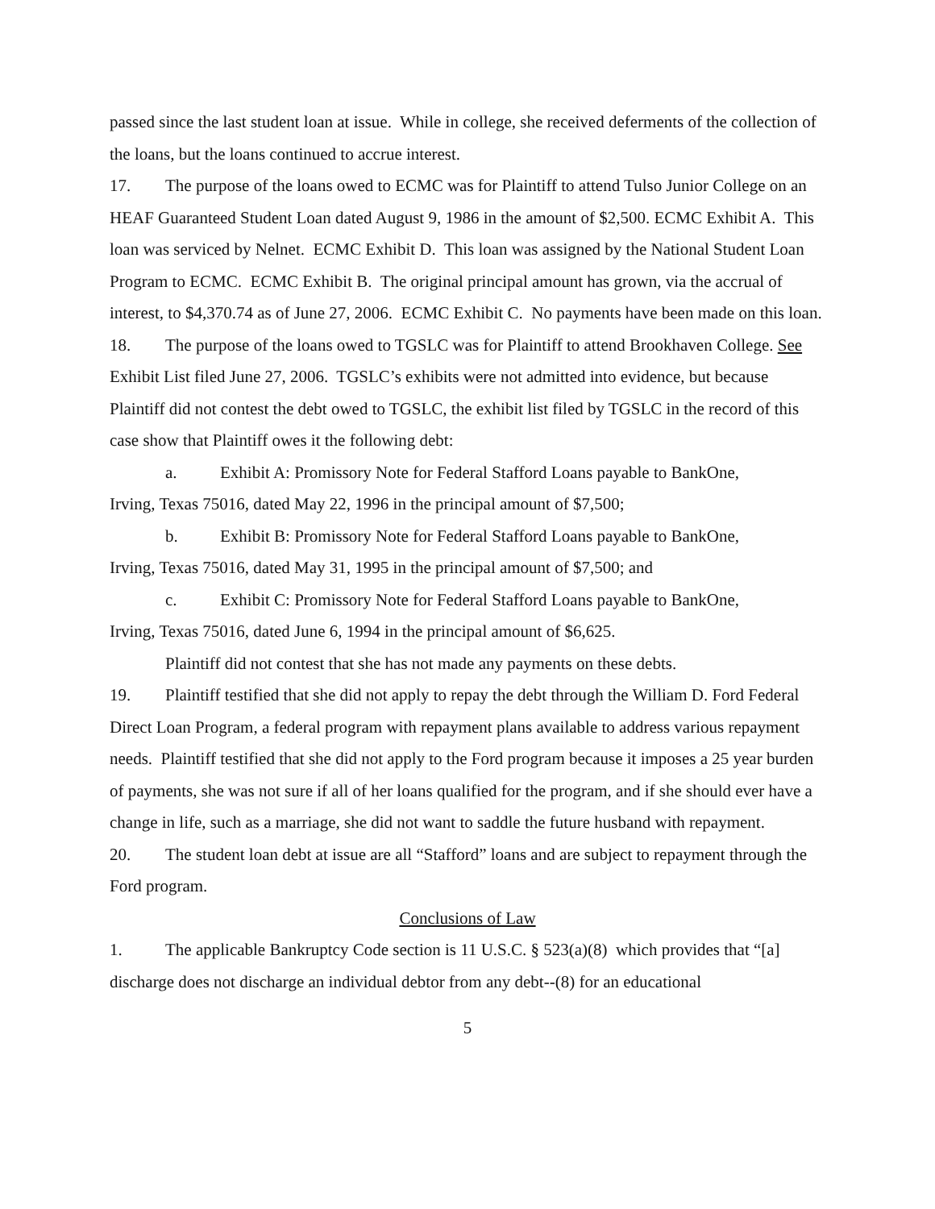passed since the last student loan at issue. While in college, she received deferments of the collection of the loans, but the loans continued to accrue interest.
17. The purpose of the loans owed to ECMC was for Plaintiff to attend Tulso Junior College on an HEAF Guaranteed Student Loan dated August 9, 1986 in the amount of $2,500. ECMC Exhibit A. This loan was serviced by Nelnet. ECMC Exhibit D. This loan was assigned by the National Student Loan Program to ECMC. ECMC Exhibit B. The original principal amount has grown, via the accrual of interest, to $4,370.74 as of June 27, 2006. ECMC Exhibit C. No payments have been made on this loan.
18. The purpose of the loans owed to TGSLC was for Plaintiff to attend Brookhaven College. See Exhibit List filed June 27, 2006. TGSLC’s exhibits were not admitted into evidence, but because Plaintiff did not contest the debt owed to TGSLC, the exhibit list filed by TGSLC in the record of this case show that Plaintiff owes it the following debt:
a. Exhibit A: Promissory Note for Federal Stafford Loans payable to BankOne,
Irving, Texas 75016, dated May 22, 1996 in the principal amount of $7,500;
b. Exhibit B: Promissory Note for Federal Stafford Loans payable to BankOne,
Irving, Texas 75016, dated May 31, 1995 in the principal amount of $7,500; and
c. Exhibit C: Promissory Note for Federal Stafford Loans payable to BankOne,
Irving, Texas 75016, dated June 6, 1994 in the principal amount of $6,625.
Plaintiff did not contest that she has not made any payments on these debts.
19. Plaintiff testified that she did not apply to repay the debt through the William D. Ford Federal Direct Loan Program, a federal program with repayment plans available to address various repayment needs. Plaintiff testified that she did not apply to the Ford program because it imposes a 25 year burden of payments, she was not sure if all of her loans qualified for the program, and if she should ever have a change in life, such as a marriage, she did not want to saddle the future husband with repayment.
20. The student loan debt at issue are all “Stafford” loans and are subject to repayment through the Ford program.
Conclusions of Law
1. The applicable Bankruptcy Code section is 11 U.S.C. § 523(a)(8) which provides that “[a] discharge does not discharge an individual debtor from any debt--(8) for an educational
5